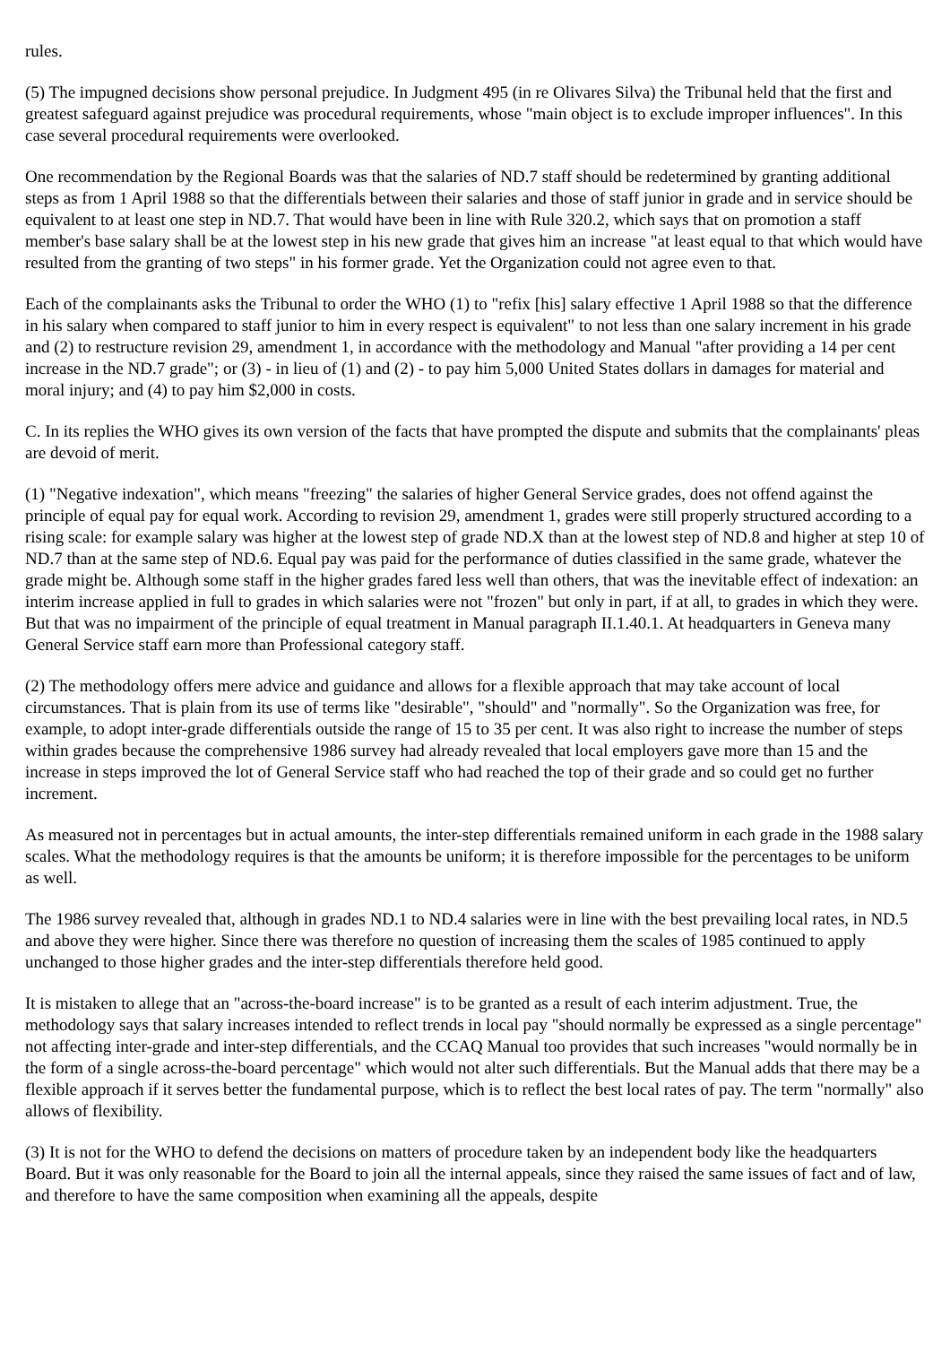rules.
(5) The impugned decisions show personal prejudice. In Judgment 495 (in re Olivares Silva) the Tribunal held that the first and greatest safeguard against prejudice was procedural requirements, whose "main object is to exclude improper influences". In this case several procedural requirements were overlooked.
One recommendation by the Regional Boards was that the salaries of ND.7 staff should be redetermined by granting additional steps as from 1 April 1988 so that the differentials between their salaries and those of staff junior in grade and in service should be equivalent to at least one step in ND.7. That would have been in line with Rule 320.2, which says that on promotion a staff member's base salary shall be at the lowest step in his new grade that gives him an increase "at least equal to that which would have resulted from the granting of two steps" in his former grade. Yet the Organization could not agree even to that.
Each of the complainants asks the Tribunal to order the WHO (1) to "refix [his] salary effective 1 April 1988 so that the difference in his salary when compared to staff junior to him in every respect is equivalent" to not less than one salary increment in his grade and (2) to restructure revision 29, amendment 1, in accordance with the methodology and Manual "after providing a 14 per cent increase in the ND.7 grade"; or (3) - in lieu of (1) and (2) - to pay him 5,000 United States dollars in damages for material and moral injury; and (4) to pay him $2,000 in costs.
C. In its replies the WHO gives its own version of the facts that have prompted the dispute and submits that the complainants' pleas are devoid of merit.
(1) "Negative indexation", which means "freezing" the salaries of higher General Service grades, does not offend against the principle of equal pay for equal work. According to revision 29, amendment 1, grades were still properly structured according to a rising scale: for example salary was higher at the lowest step of grade ND.X than at the lowest step of ND.8 and higher at step 10 of ND.7 than at the same step of ND.6. Equal pay was paid for the performance of duties classified in the same grade, whatever the grade might be. Although some staff in the higher grades fared less well than others, that was the inevitable effect of indexation: an interim increase applied in full to grades in which salaries were not "frozen" but only in part, if at all, to grades in which they were. But that was no impairment of the principle of equal treatment in Manual paragraph II.1.40.1. At headquarters in Geneva many General Service staff earn more than Professional category staff.
(2) The methodology offers mere advice and guidance and allows for a flexible approach that may take account of local circumstances. That is plain from its use of terms like "desirable", "should" and "normally". So the Organization was free, for example, to adopt inter-grade differentials outside the range of 15 to 35 per cent. It was also right to increase the number of steps within grades because the comprehensive 1986 survey had already revealed that local employers gave more than 15 and the increase in steps improved the lot of General Service staff who had reached the top of their grade and so could get no further increment.
As measured not in percentages but in actual amounts, the inter-step differentials remained uniform in each grade in the 1988 salary scales. What the methodology requires is that the amounts be uniform; it is therefore impossible for the percentages to be uniform as well.
The 1986 survey revealed that, although in grades ND.1 to ND.4 salaries were in line with the best prevailing local rates, in ND.5 and above they were higher. Since there was therefore no question of increasing them the scales of 1985 continued to apply unchanged to those higher grades and the inter-step differentials therefore held good.
It is mistaken to allege that an "across-the-board increase" is to be granted as a result of each interim adjustment. True, the methodology says that salary increases intended to reflect trends in local pay "should normally be expressed as a single percentage" not affecting inter-grade and inter-step differentials, and the CCAQ Manual too provides that such increases "would normally be in the form of a single across-the-board percentage" which would not alter such differentials. But the Manual adds that there may be a flexible approach if it serves better the fundamental purpose, which is to reflect the best local rates of pay. The term "normally" also allows of flexibility.
(3) It is not for the WHO to defend the decisions on matters of procedure taken by an independent body like the headquarters Board. But it was only reasonable for the Board to join all the internal appeals, since they raised the same issues of fact and of law, and therefore to have the same composition when examining all the appeals, despite